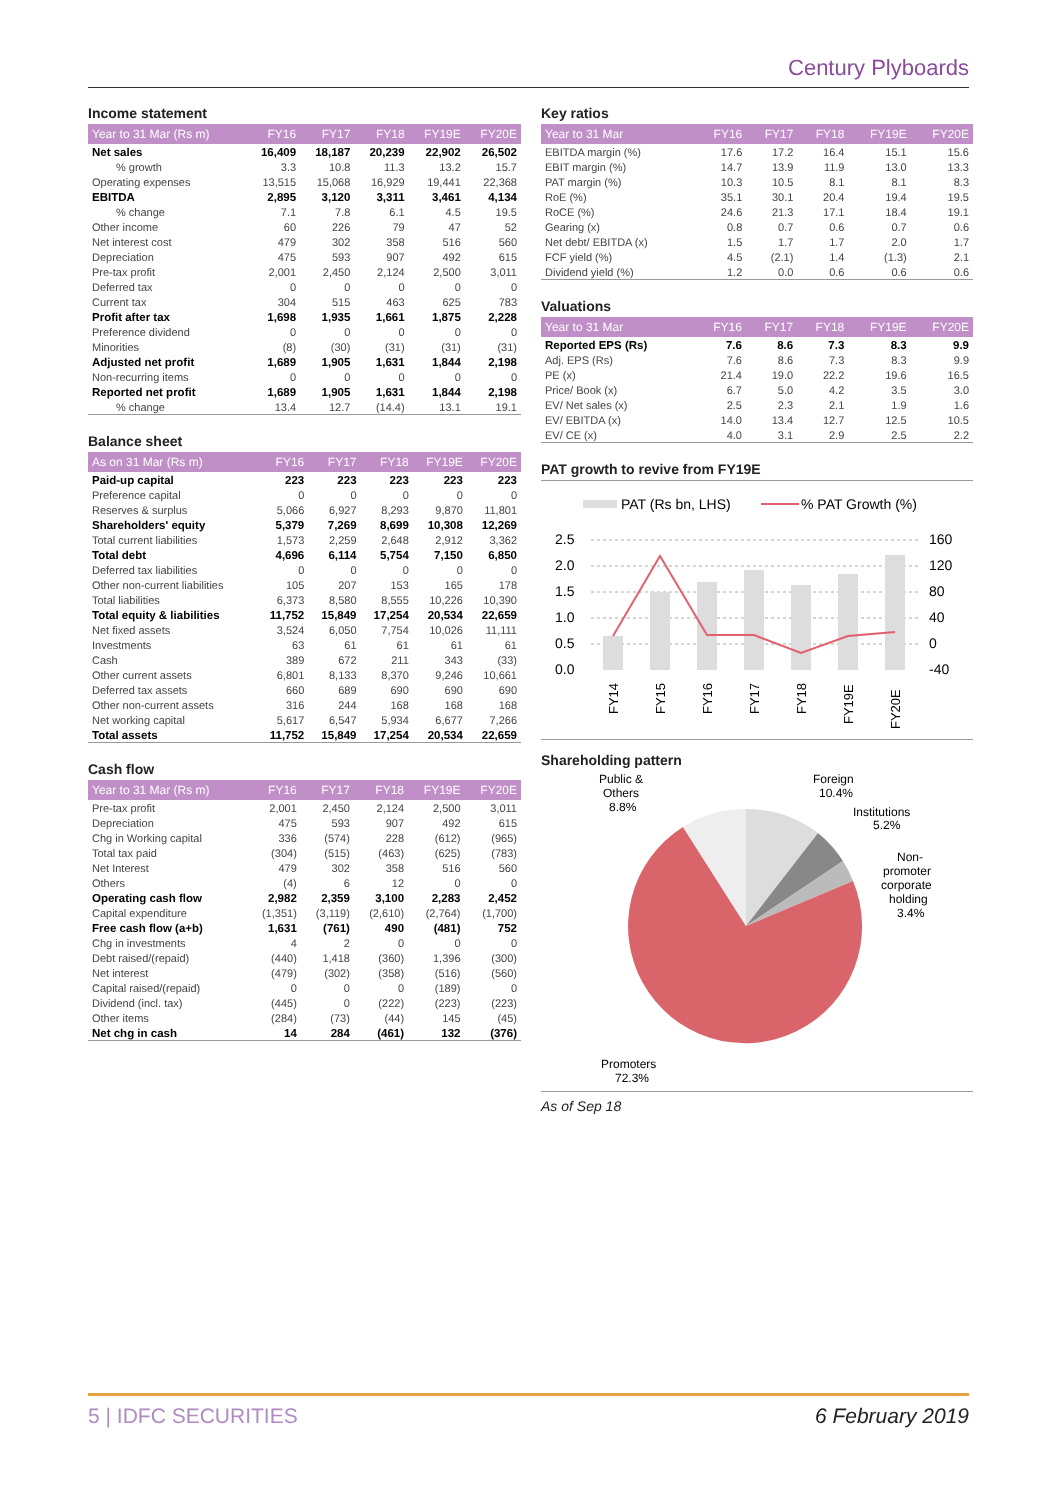Century Plyboards
Income statement
| Year to 31 Mar (Rs m) | FY16 | FY17 | FY18 | FY19E | FY20E |
| --- | --- | --- | --- | --- | --- |
| Net sales | 16,409 | 18,187 | 20,239 | 22,902 | 26,502 |
| % growth | 3.3 | 10.8 | 11.3 | 13.2 | 15.7 |
| Operating expenses | 13,515 | 15,068 | 16,929 | 19,441 | 22,368 |
| EBITDA | 2,895 | 3,120 | 3,311 | 3,461 | 4,134 |
| % change | 7.1 | 7.8 | 6.1 | 4.5 | 19.5 |
| Other income | 60 | 226 | 79 | 47 | 52 |
| Net interest cost | 479 | 302 | 358 | 516 | 560 |
| Depreciation | 475 | 593 | 907 | 492 | 615 |
| Pre-tax profit | 2,001 | 2,450 | 2,124 | 2,500 | 3,011 |
| Deferred tax | 0 | 0 | 0 | 0 | 0 |
| Current tax | 304 | 515 | 463 | 625 | 783 |
| Profit after tax | 1,698 | 1,935 | 1,661 | 1,875 | 2,228 |
| Preference dividend | 0 | 0 | 0 | 0 | 0 |
| Minorities | (8) | (30) | (31) | (31) | (31) |
| Adjusted net profit | 1,689 | 1,905 | 1,631 | 1,844 | 2,198 |
| Non-recurring items | 0 | 0 | 0 | 0 | 0 |
| Reported net profit | 1,689 | 1,905 | 1,631 | 1,844 | 2,198 |
| % change | 13.4 | 12.7 | (14.4) | 13.1 | 19.1 |
Balance sheet
| As on 31 Mar (Rs m) | FY16 | FY17 | FY18 | FY19E | FY20E |
| --- | --- | --- | --- | --- | --- |
| Paid-up capital | 223 | 223 | 223 | 223 | 223 |
| Preference capital | 0 | 0 | 0 | 0 | 0 |
| Reserves & surplus | 5,066 | 6,927 | 8,293 | 9,870 | 11,801 |
| Shareholders' equity | 5,379 | 7,269 | 8,699 | 10,308 | 12,269 |
| Total current liabilities | 1,573 | 2,259 | 2,648 | 2,912 | 3,362 |
| Total debt | 4,696 | 6,114 | 5,754 | 7,150 | 6,850 |
| Deferred tax liabilities | 0 | 0 | 0 | 0 | 0 |
| Other non-current liabilities | 105 | 207 | 153 | 165 | 178 |
| Total liabilities | 6,373 | 8,580 | 8,555 | 10,226 | 10,390 |
| Total equity & liabilities | 11,752 | 15,849 | 17,254 | 20,534 | 22,659 |
| Net fixed assets | 3,524 | 6,050 | 7,754 | 10,026 | 11,111 |
| Investments | 63 | 61 | 61 | 61 | 61 |
| Cash | 389 | 672 | 211 | 343 | (33) |
| Other current assets | 6,801 | 8,133 | 8,370 | 9,246 | 10,661 |
| Deferred tax assets | 660 | 689 | 690 | 690 | 690 |
| Other non-current assets | 316 | 244 | 168 | 168 | 168 |
| Net working capital | 5,617 | 6,547 | 5,934 | 6,677 | 7,266 |
| Total assets | 11,752 | 15,849 | 17,254 | 20,534 | 22,659 |
Cash flow
| Year to 31 Mar (Rs m) | FY16 | FY17 | FY18 | FY19E | FY20E |
| --- | --- | --- | --- | --- | --- |
| Pre-tax profit | 2,001 | 2,450 | 2,124 | 2,500 | 3,011 |
| Depreciation | 475 | 593 | 907 | 492 | 615 |
| Chg in Working capital | 336 | (574) | 228 | (612) | (965) |
| Total tax paid | (304) | (515) | (463) | (625) | (783) |
| Net Interest | 479 | 302 | 358 | 516 | 560 |
| Others | (4) | 6 | 12 | 0 | 0 |
| Operating cash flow | 2,982 | 2,359 | 3,100 | 2,283 | 2,452 |
| Capital expenditure | (1,351) | (3,119) | (2,610) | (2,764) | (1,700) |
| Free cash flow (a+b) | 1,631 | (761) | 490 | (481) | 752 |
| Chg in investments | 4 | 2 | 0 | 0 | 0 |
| Debt raised/(repaid) | (440) | 1,418 | (360) | 1,396 | (300) |
| Net interest | (479) | (302) | (358) | (516) | (560) |
| Capital raised/(repaid) | 0 | 0 | 0 | (189) | 0 |
| Dividend (incl. tax) | (445) | 0 | (222) | (223) | (223) |
| Other items | (284) | (73) | (44) | 145 | (45) |
| Net chg in cash | 14 | 284 | (461) | 132 | (376) |
Key ratios
| Year to 31 Mar | FY16 | FY17 | FY18 | FY19E | FY20E |
| --- | --- | --- | --- | --- | --- |
| EBITDA margin (%) | 17.6 | 17.2 | 16.4 | 15.1 | 15.6 |
| EBIT margin (%) | 14.7 | 13.9 | 11.9 | 13.0 | 13.3 |
| PAT margin (%) | 10.3 | 10.5 | 8.1 | 8.1 | 8.3 |
| RoE (%) | 35.1 | 30.1 | 20.4 | 19.4 | 19.5 |
| RoCE (%) | 24.6 | 21.3 | 17.1 | 18.4 | 19.1 |
| Gearing (x) | 0.8 | 0.7 | 0.6 | 0.7 | 0.6 |
| Net debt/ EBITDA (x) | 1.5 | 1.7 | 1.7 | 2.0 | 1.7 |
| FCF yield (%) | 4.5 | (2.1) | 1.4 | (1.3) | 2.1 |
| Dividend yield (%) | 1.2 | 0.0 | 0.6 | 0.6 | 0.6 |
Valuations
| Year to 31 Mar | FY16 | FY17 | FY18 | FY19E | FY20E |
| --- | --- | --- | --- | --- | --- |
| Reported EPS (Rs) | 7.6 | 8.6 | 7.3 | 8.3 | 9.9 |
| Adj. EPS (Rs) | 7.6 | 8.6 | 7.3 | 8.3 | 9.9 |
| PE (x) | 21.4 | 19.0 | 22.2 | 19.6 | 16.5 |
| Price/ Book (x) | 6.7 | 5.0 | 4.2 | 3.5 | 3.0 |
| EV/ Net sales (x) | 2.5 | 2.3 | 2.1 | 1.9 | 1.6 |
| EV/ EBITDA (x) | 14.0 | 13.4 | 12.7 | 12.5 | 10.5 |
| EV/ CE (x) | 4.0 | 3.1 | 2.9 | 2.5 | 2.2 |
PAT growth to revive from FY19E
PAT (Rs bn, LHS)
% PAT Growth (%)
2.5
2.0
1.5
1.0
0.5
0.0
160
120
80
40
0
-40
FY14
FY15
FY16
FY17
FY18
FY19E
FY20E
Shareholding pattern
Public &
Others
8.8%
Foreign
10.4%
Institutions
5.2%
Non-
promoter
corporate
holding
3.4%
Promoters
72.3%
As of Sep 18
5 | IDFC SECURITIES 6 February 2019